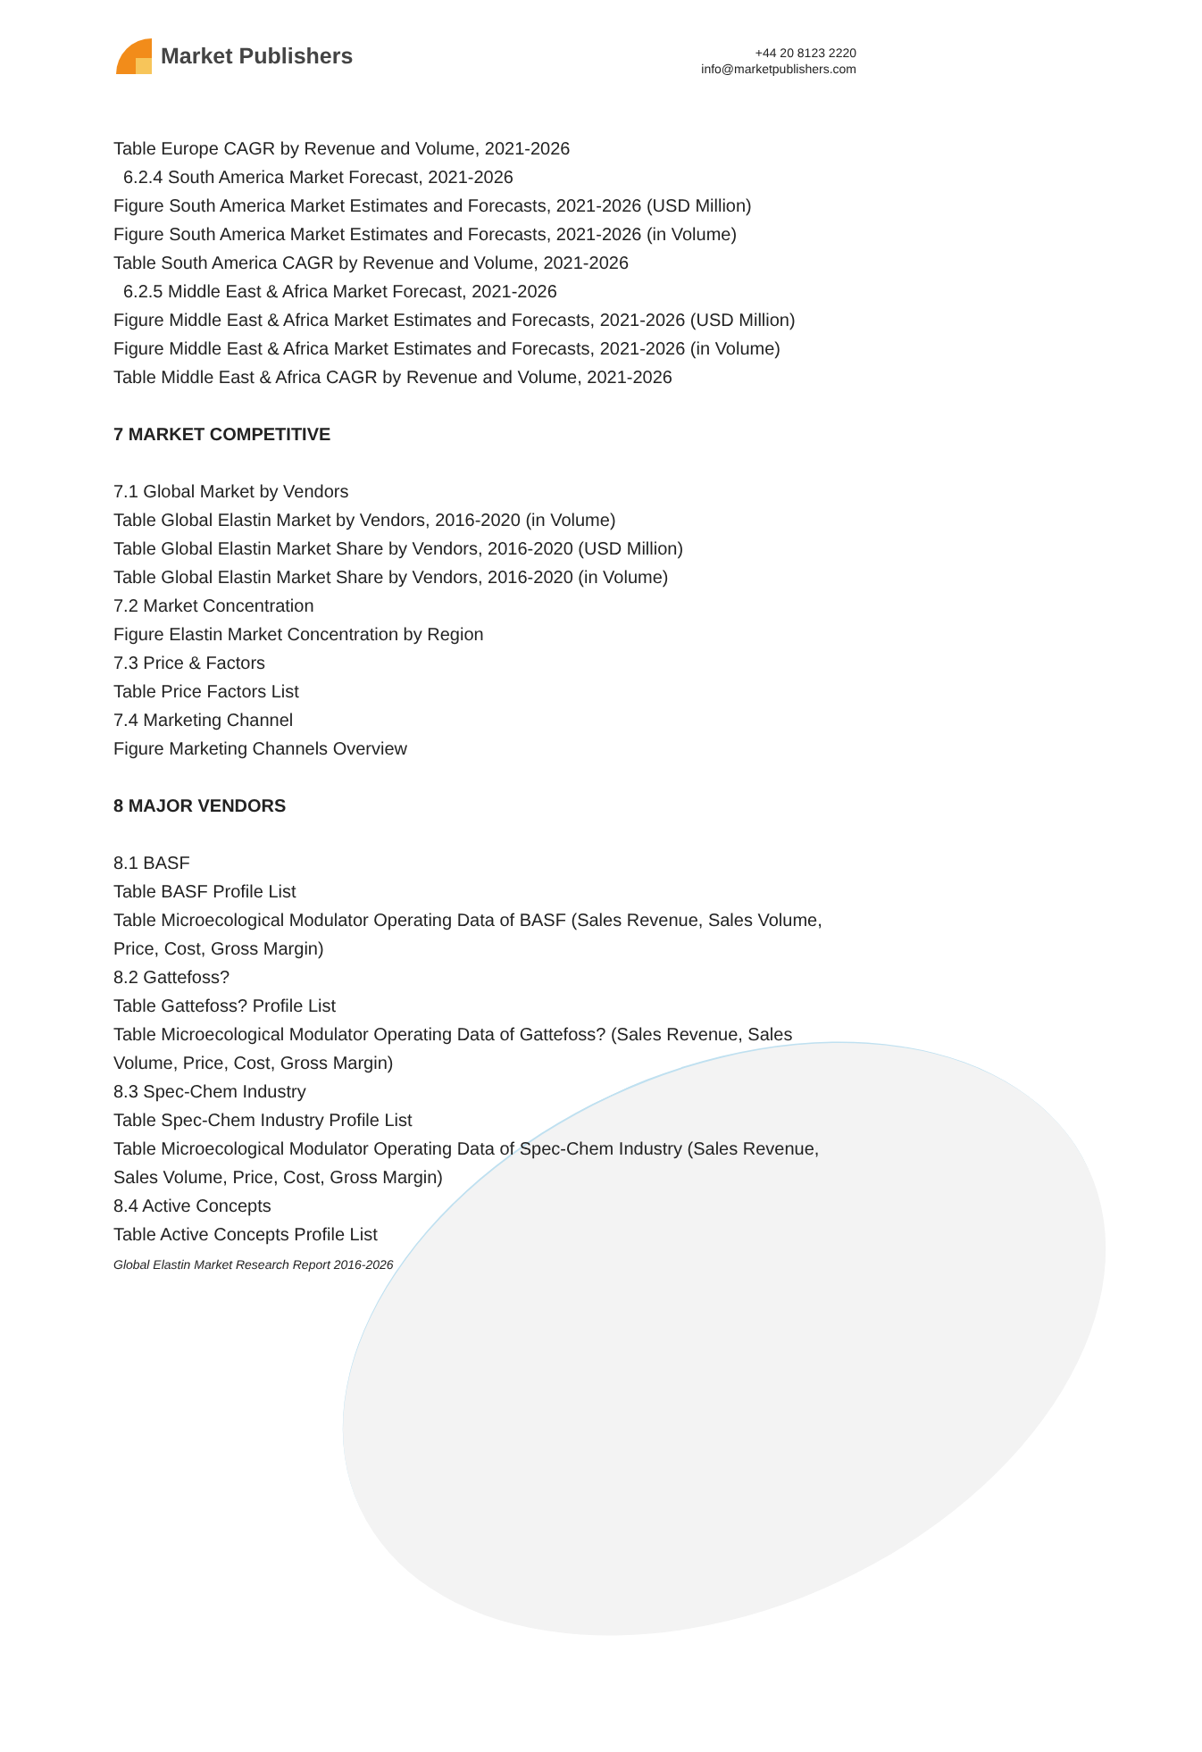Market Publishers
+44 20 8123 2220
info@marketpublishers.com
Table Europe CAGR by Revenue and Volume, 2021-2026
6.2.4 South America Market Forecast, 2021-2026
Figure South America Market Estimates and Forecasts, 2021-2026 (USD Million)
Figure South America Market Estimates and Forecasts, 2021-2026 (in Volume)
Table South America CAGR by Revenue and Volume, 2021-2026
6.2.5 Middle East & Africa Market Forecast, 2021-2026
Figure Middle East & Africa Market Estimates and Forecasts, 2021-2026 (USD Million)
Figure Middle East & Africa Market Estimates and Forecasts, 2021-2026 (in Volume)
Table Middle East & Africa CAGR by Revenue and Volume, 2021-2026
7 MARKET COMPETITIVE
7.1 Global Market by Vendors
Table Global Elastin Market by Vendors, 2016-2020 (in Volume)
Table Global Elastin Market Share by Vendors, 2016-2020 (USD Million)
Table Global Elastin Market Share by Vendors, 2016-2020 (in Volume)
7.2 Market Concentration
Figure Elastin Market Concentration by Region
7.3 Price & Factors
Table Price Factors List
7.4 Marketing Channel
Figure Marketing Channels Overview
8 MAJOR VENDORS
8.1 BASF
Table BASF Profile List
Table Microecological Modulator Operating Data of BASF (Sales Revenue, Sales Volume, Price, Cost, Gross Margin)
8.2 Gattefoss?
Table Gattefoss? Profile List
Table Microecological Modulator Operating Data of Gattefoss? (Sales Revenue, Sales Volume, Price, Cost, Gross Margin)
8.3 Spec-Chem Industry
Table Spec-Chem Industry Profile List
Table Microecological Modulator Operating Data of Spec-Chem Industry (Sales Revenue, Sales Volume, Price, Cost, Gross Margin)
8.4 Active Concepts
Table Active Concepts Profile List
Global Elastin Market Research Report 2016-2026